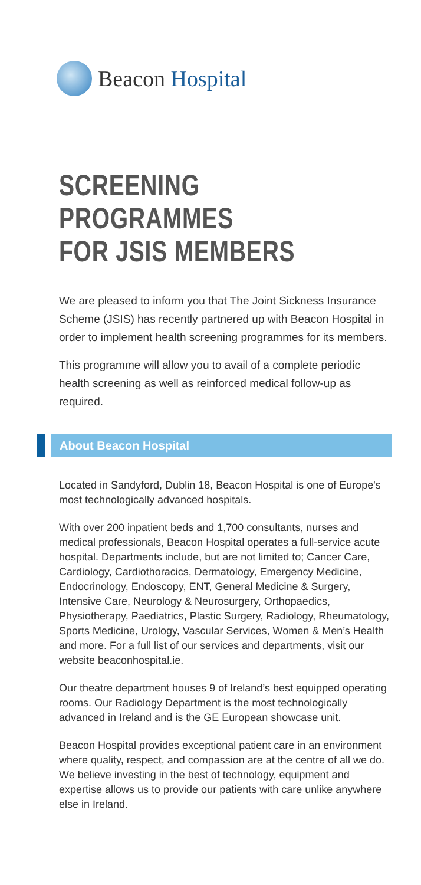Beacon Hospital
SCREENING PROGRAMMES
FOR JSIS MEMBERS
We are pleased to inform you that The Joint Sickness Insurance Scheme (JSIS) has recently partnered up with Beacon Hospital in order to implement health screening programmes for its members.
This programme will allow you to avail of a complete periodic health screening as well as reinforced medical follow-up as required.
About Beacon Hospital
Located in Sandyford, Dublin 18, Beacon Hospital is one of Europe's most technologically advanced hospitals.
With over 200 inpatient beds and 1,700 consultants, nurses and medical professionals, Beacon Hospital operates a full-service acute hospital. Departments include, but are not limited to; Cancer Care, Cardiology, Cardiothoracics, Dermatology, Emergency Medicine, Endocrinology, Endoscopy, ENT, General Medicine & Surgery, Intensive Care, Neurology & Neurosurgery, Orthopaedics, Physiotherapy, Paediatrics, Plastic Surgery, Radiology, Rheumatology, Sports Medicine, Urology, Vascular Services, Women & Men’s Health and more. For a full list of our services and departments, visit our website beaconhospital.ie.
Our theatre department houses 9 of Ireland’s best equipped operating rooms. Our Radiology Department is the most technologically advanced in Ireland and is the GE European showcase unit.
Beacon Hospital provides exceptional patient care in an environment where quality, respect, and compassion are at the centre of all we do. We believe investing in the best of technology, equipment and expertise allows us to provide our patients with care unlike anywhere else in Ireland.